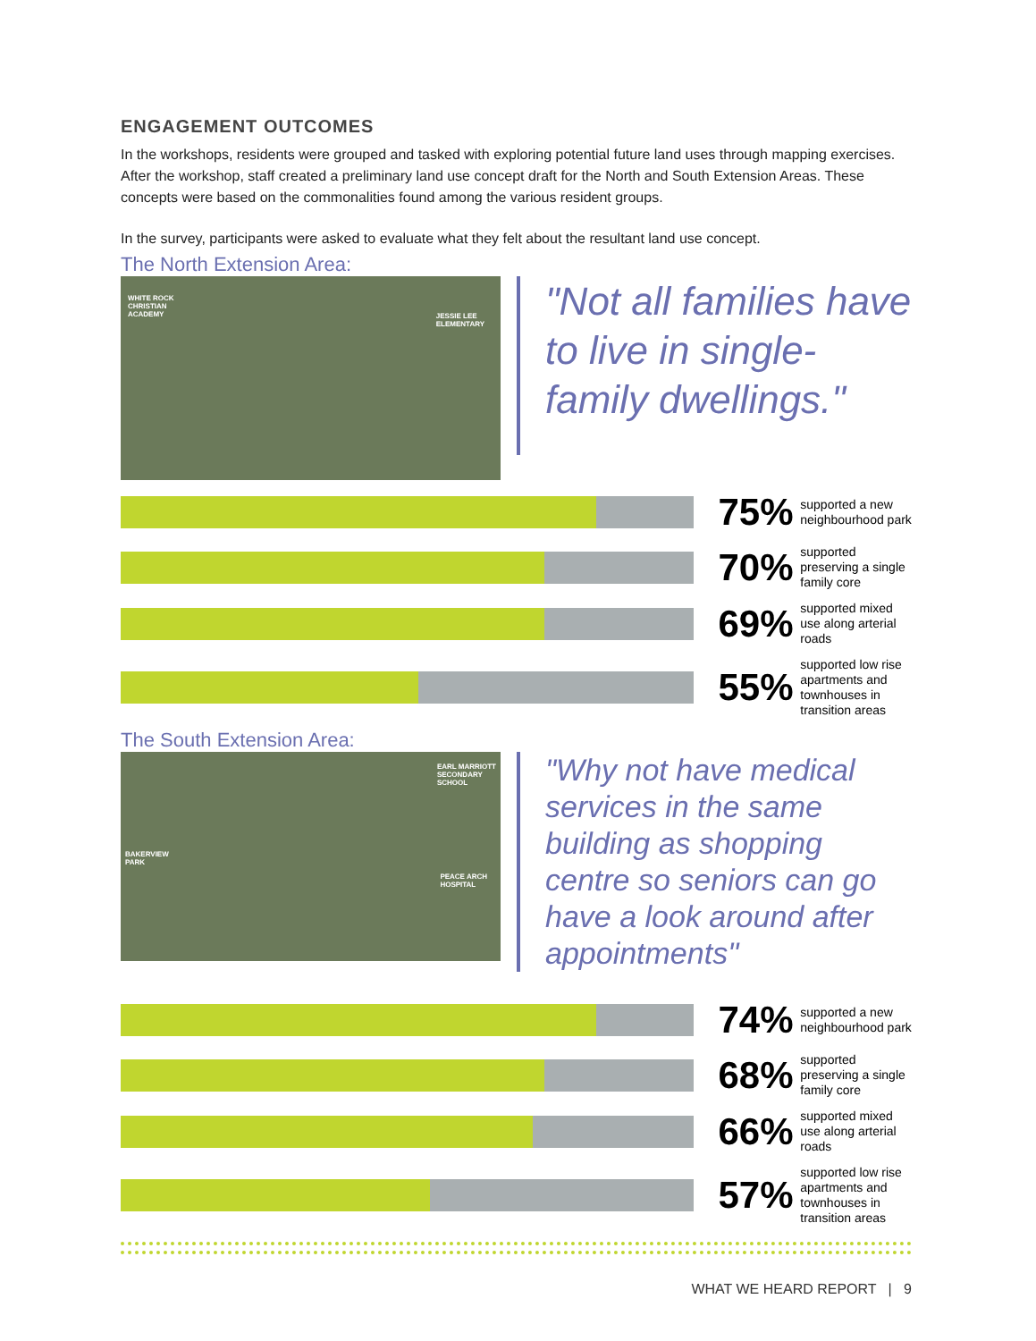ENGAGEMENT OUTCOMES
In the workshops, residents were grouped and tasked with exploring potential future land uses through mapping exercises. After the workshop, staff created a preliminary land use concept draft for the North and South Extension Areas. These concepts were based on the commonalities found among the various resident groups.
In the survey, participants were asked to evaluate what they felt about the resultant land use concept.
The North Extension Area:
WHITE ROCK
CHRISTIAN
ACADEMY JESSIE LEE
ELEMENTARY
"Not all families have to live in single-family dwellings."
75%
supported a new neighbourhood park
70%
supported preserving a single family core
69%
supported mixed use along arterial roads
55%
supported low rise apartments and townhouses in transition areas
The South Extension Area:
EARL MARRIOTT
SECONDARY
SCHOOL
BAKERVIEW
PARK
PEACE ARCH
HOSPITAL
"Why not have medical services in the same building as shopping centre so seniors can go have a look around after appointments"
74%
supported a new neighbourhood park
68%
supported preserving a single family core
66%
supported mixed use along arterial roads
57%
supported low rise apartments and townhouses in transition areas
WHAT WE HEARD REPORT | 9